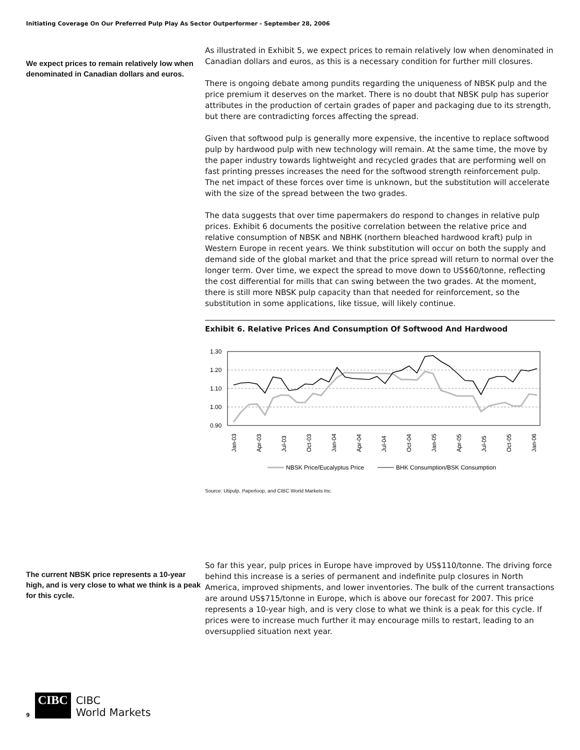Initiating Coverage On Our Preferred Pulp Play As Sector Outperformer - September 28, 2006
We expect prices to remain relatively low when denominated in Canadian dollars and euros.
As illustrated in Exhibit 5, we expect prices to remain relatively low when denominated in Canadian dollars and euros, as this is a necessary condition for further mill closures.
There is ongoing debate among pundits regarding the uniqueness of NBSK pulp and the price premium it deserves on the market. There is no doubt that NBSK pulp has superior attributes in the production of certain grades of paper and packaging due to its strength, but there are contradicting forces affecting the spread.
Given that softwood pulp is generally more expensive, the incentive to replace softwood pulp by hardwood pulp with new technology will remain. At the same time, the move by the paper industry towards lightweight and recycled grades that are performing well on fast printing presses increases the need for the softwood strength reinforcement pulp. The net impact of these forces over time is unknown, but the substitution will accelerate with the size of the spread between the two grades.
The data suggests that over time papermakers do respond to changes in relative pulp prices. Exhibit 6 documents the positive correlation between the relative price and relative consumption of NBSK and NBHK (northern bleached hardwood kraft) pulp in Western Europe in recent years. We think substitution will occur on both the supply and demand side of the global market and that the price spread will return to normal over the longer term. Over time, we expect the spread to move down to US$60/tonne, reflecting the cost differential for mills that can swing between the two grades. At the moment, there is still more NBSK pulp capacity than that needed for reinforcement, so the substitution in some applications, like tissue, will likely continue.
Exhibit 6. Relative Prices And Consumption Of Softwood And Hardwood
1.30
1.20
1.10
1.00
0.90
Jan-03
Apr-03
Jul-03
Oct-03
Jan-04
Apr-04
Jul-04
Oct-04
Jan-05
Apr-05
Jul-05
Oct-05
Jan-06
NBSK Price/Eucalyptus Price
BHK Consumption/BSK Consumption
Source: Utipulp, Paperloop, and CIBC World Markets Inc.
The current NBSK price represents a 10-year high, and is very close to what we think is a peak for this cycle.
So far this year, pulp prices in Europe have improved by US$110/tonne. The driving force behind this increase is a series of permanent and indefinite pulp closures in North America, improved shipments, and lower inventories. The bulk of the current transactions are around US$715/tonne in Europe, which is above our forecast for 2007. This price represents a 10-year high, and is very close to what we think is a peak for this cycle. If prices were to increase much further it may encourage mills to restart, leading to an oversupplied situation next year.
9
CIBC
CIBC
World Markets